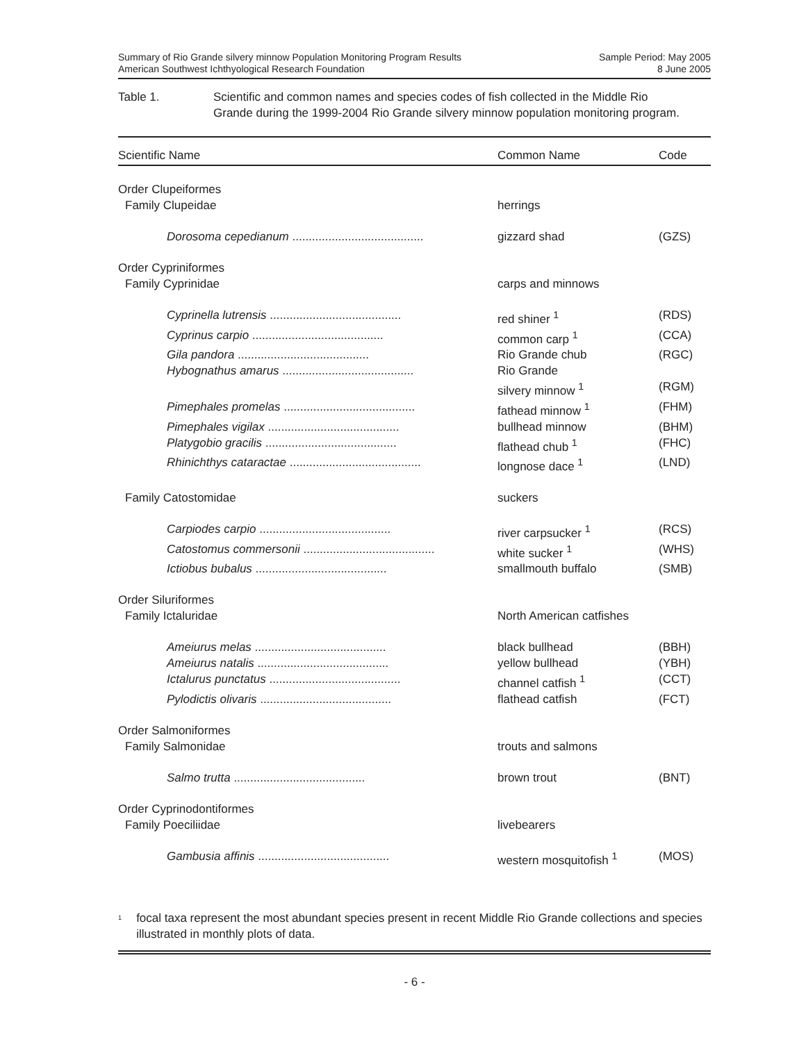Summary of Rio Grande silvery minnow Population Monitoring Program Results
American Southwest Ichthyological Research Foundation
Sample Period: May 2005
8 June 2005
Table 1. Scientific and common names and species codes of fish collected in the Middle Rio Grande during the 1999-2004 Rio Grande silvery minnow population monitoring program.
| Scientific Name | Common Name | Code |
| --- | --- | --- |
| Order Clupeiformes | | |
| Family Clupeidae | herrings | |
| Dorosoma cepedianum ........................................ | gizzard shad | (GZS) |
| Order Cypriniformes | | |
| Family Cyprinidae | carps and minnows | |
| Cyprinella lutrensis ........................................ | red shiner <sup>1</sup> | (RDS) |
| Cyprinus carpio ........................................ | common carp <sup>1</sup> | (CCA) |
| Gila pandora ........................................ | Rio Grande chub | (RGC) |
| Hybognathus amarus ........................................ | Rio Grande silvery minnow <sup>1</sup> | (RGM) |
| Pimephales promelas ........................................ | fathead minnow <sup>1</sup> | (FHM) |
| Pimephales vigilax ........................................ | bullhead minnow | (BHM) |
| Platygobio gracilis ........................................ | flathead chub <sup>1</sup> | (FHC) |
| Rhinichthys cataractae ........................................ | longnose dace <sup>1</sup> | (LND) |
| Family Catostomidae | suckers | |
| Carpiodes carpio ........................................ | river carpsucker <sup>1</sup> | (RCS) |
| Catostomus commersonii ........................................ | white sucker <sup>1</sup> | (WHS) |
| Ictiobus bubalus ........................................ | smallmouth buffalo | (SMB) |
| Order Siluriformes | | |
| Family Ictaluridae | North American catfishes | |
| Ameiurus melas ........................................ | black bullhead | (BBH) |
| Ameiurus natalis ........................................ | yellow bullhead | (YBH) |
| Ictalurus punctatus ........................................ | channel catfish <sup>1</sup> | (CCT) |
| Pylodictis olivaris ........................................ | flathead catfish | (FCT) |
| Order Salmoniformes | | |
| Family Salmonidae | trouts and salmons | |
| Salmo trutta ........................................ | brown trout | (BNT) |
| Order Cyprinodontiformes | | |
| Family Poeciliidae | livebearers | |
| Gambusia affinis ........................................ | western mosquitofish <sup>1</sup> | (MOS) |
<sup>1</sup>
focal taxa represent the most abundant species present in recent Middle Rio Grande collections and species illustrated in monthly plots of data.
- 6 -